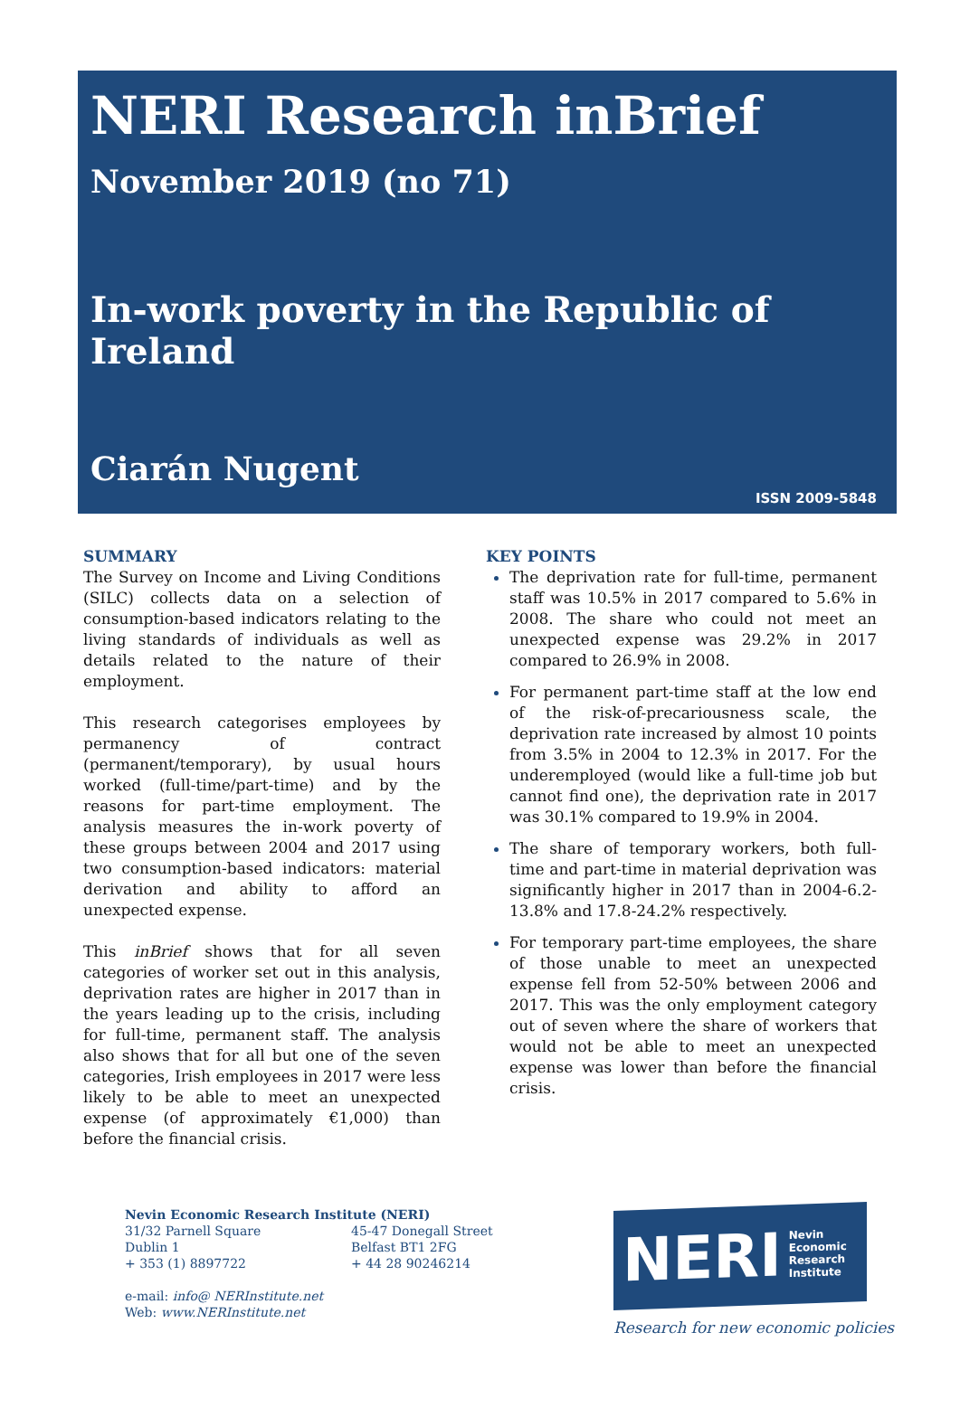NERI Research inBrief
November 2019 (no 71)
In-work poverty in the Republic of Ireland
Ciarán Nugent
ISSN 2009-5848
SUMMARY
The Survey on Income and Living Conditions (SILC) collects data on a selection of consumption-based indicators relating to the living standards of individuals as well as details related to the nature of their employment.
This research categorises employees by permanency of contract (permanent/temporary), by usual hours worked (full-time/part-time) and by the reasons for part-time employment. The analysis measures the in-work poverty of these groups between 2004 and 2017 using two consumption-based indicators: material derivation and ability to afford an unexpected expense.
This inBrief shows that for all seven categories of worker set out in this analysis, deprivation rates are higher in 2017 than in the years leading up to the crisis, including for full-time, permanent staff. The analysis also shows that for all but one of the seven categories, Irish employees in 2017 were less likely to be able to meet an unexpected expense (of approximately €1,000) than before the financial crisis.
KEY POINTS
The deprivation rate for full-time, permanent staff was 10.5% in 2017 compared to 5.6% in 2008. The share who could not meet an unexpected expense was 29.2% in 2017 compared to 26.9% in 2008.
For permanent part-time staff at the low end of the risk-of-precariousness scale, the deprivation rate increased by almost 10 points from 3.5% in 2004 to 12.3% in 2017. For the underemployed (would like a full-time job but cannot find one), the deprivation rate in 2017 was 30.1% compared to 19.9% in 2004.
The share of temporary workers, both full-time and part-time in material deprivation was significantly higher in 2017 than in 2004-6.2-13.8% and 17.8-24.2% respectively.
For temporary part-time employees, the share of those unable to meet an unexpected expense fell from 52-50% between 2006 and 2017. This was the only employment category out of seven where the share of workers that would not be able to meet an unexpected expense was lower than before the financial crisis.
Nevin Economic Research Institute (NERI)
31/32 Parnell Square
Dublin 1
+ 353 (1) 8897722
45-47 Donegall Street
Belfast BT1 2FG
+ 44 28 90246214
e-mail: info@ NERInstitute.net
Web: www.NERInstitute.net
NERI Nevin
Economic
Research
Institute
Research for new economic policies